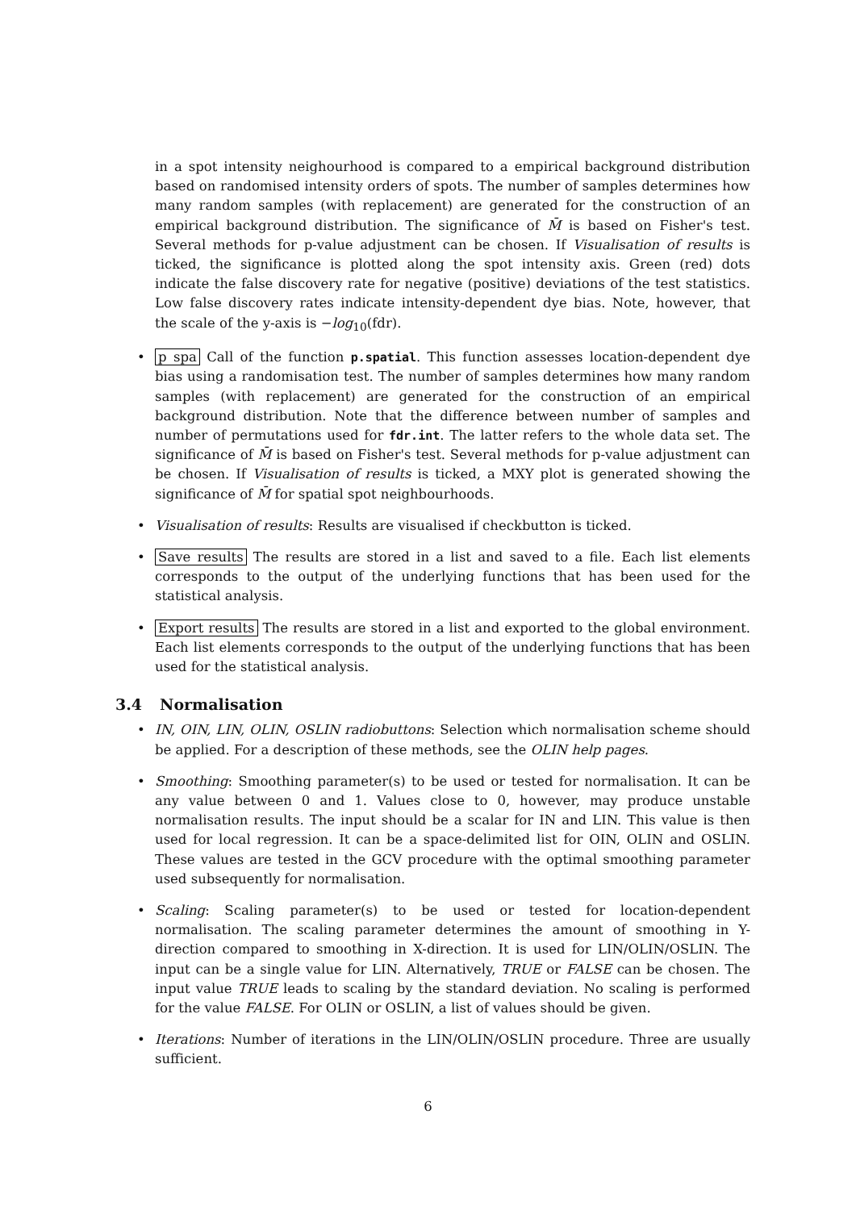in a spot intensity neighourhood is compared to a empirical background distribution based on randomised intensity orders of spots. The number of samples determines how many random samples (with replacement) are generated for the construction of an empirical background distribution. The significance of M̄ is based on Fisher's test. Several methods for p-value adjustment can be chosen. If Visualisation of results is ticked, the significance is plotted along the spot intensity axis. Green (red) dots indicate the false discovery rate for negative (positive) deviations of the test statistics. Low false discovery rates indicate intensity-dependent dye bias. Note, however, that the scale of the y-axis is −log<sub>10</sub>(fdr).
• p spa Call of the function p.spatial. This function assesses location-dependent dye bias using a randomisation test. The number of samples determines how many random samples (with replacement) are generated for the construction of an empirical background distribution. Note that the difference between number of samples and number of permutations used for fdr.int. The latter refers to the whole data set. The significance of M̄ is based on Fisher's test. Several methods for p-value adjustment can be chosen. If Visualisation of results is ticked, a MXY plot is generated showing the significance of M̄ for spatial spot neighbourhoods.
• Visualisation of results: Results are visualised if checkbutton is ticked.
• Save results The results are stored in a list and saved to a file. Each list elements corresponds to the output of the underlying functions that has been used for the statistical analysis.
• Export results The results are stored in a list and exported to the global environment. Each list elements corresponds to the output of the underlying functions that has been used for the statistical analysis.
3.4 Normalisation
• IN, OIN, LIN, OLIN, OSLIN radiobuttons: Selection which normalisation scheme should be applied. For a description of these methods, see the OLIN help pages.
• Smoothing: Smoothing parameter(s) to be used or tested for normalisation. It can be any value between 0 and 1. Values close to 0, however, may produce unstable normalisation results. The input should be a scalar for IN and LIN. This value is then used for local regression. It can be a space-delimited list for OIN, OLIN and OSLIN. These values are tested in the GCV procedure with the optimal smoothing parameter used subsequently for normalisation.
• Scaling: Scaling parameter(s) to be used or tested for location-dependent normalisation. The scaling parameter determines the amount of smoothing in Y-direction compared to smoothing in X-direction. It is used for LIN/OLIN/OSLIN. The input can be a single value for LIN. Alternatively, TRUE or FALSE can be chosen. The input value TRUE leads to scaling by the standard deviation. No scaling is performed for the value FALSE. For OLIN or OSLIN, a list of values should be given.
• Iterations: Number of iterations in the LIN/OLIN/OSLIN procedure. Three are usually sufficient.
6